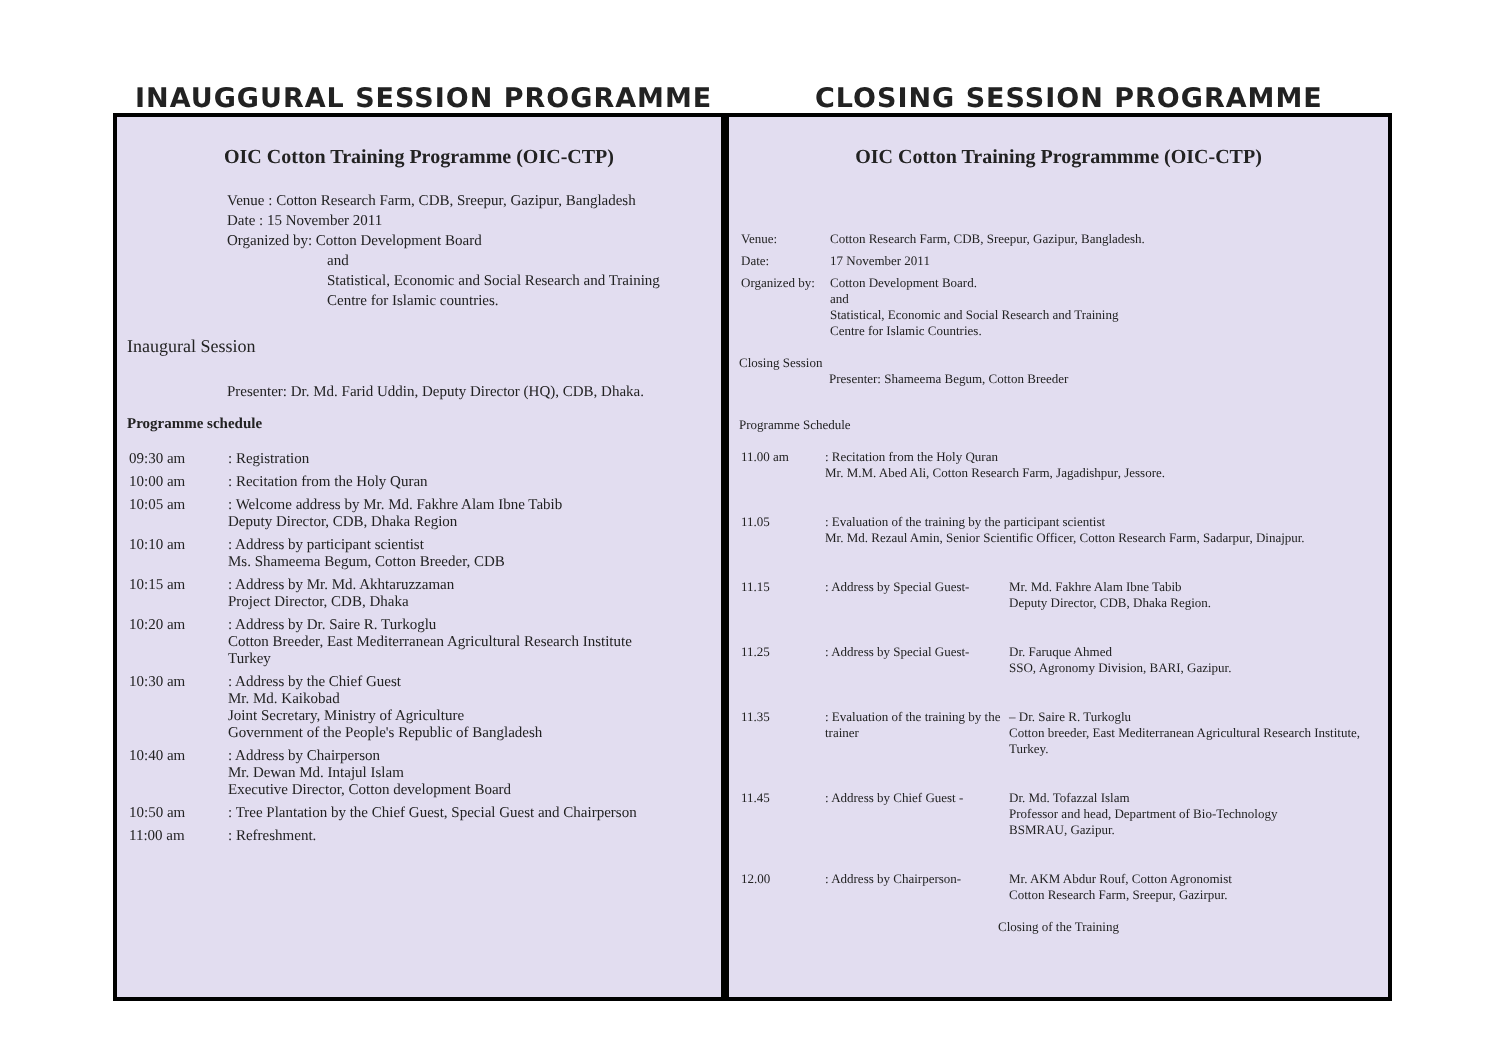INAUGGURAL SESSION PROGRAMME CLOSING SESSION PROGRAMME
OIC Cotton Training Programme (OIC-CTP)
Venue : Cotton Research Farm, CDB, Sreepur, Gazipur, Bangladesh
Date : 15 November 2011
Organized by: Cotton Development Board
and
Statistical, Economic and Social Research and Training
Centre for Islamic countries.
Inaugural Session
Presenter: Dr. Md. Farid Uddin, Deputy Director (HQ), CDB, Dhaka.
Programme schedule
| 09:30 am | : Registration |
| 10:00 am | : Recitation from the Holy Quran |
| 10:05 am | : Welcome address by Mr. Md. Fakhre Alam Ibne Tabib Deputy Director, CDB, Dhaka Region |
| 10:10 am | : Address by participant scientist Ms. Shameema Begum, Cotton Breeder, CDB |
| 10:15 am | : Address by Mr. Md. Akhtaruzzaman Project Director, CDB, Dhaka |
| 10:20 am | : Address by Dr. Saire R. Turkoglu Cotton Breeder, East Mediterranean Agricultural Research Institute Turkey |
| 10:30 am | : Address by the Chief Guest Mr. Md. Kaikobad Joint Secretary, Ministry of Agriculture Government of the People's Republic of Bangladesh |
| 10:40 am | : Address by Chairperson Mr. Dewan Md. Intajul Islam Executive Director, Cotton development Board |
| 10:50 am | : Tree Plantation by the Chief Guest, Special Guest and Chairperson |
| 11:00 am | : Refreshment. |
OIC Cotton Training Programmme (OIC-CTP)
| Venue: | Cotton Research Farm, CDB, Sreepur, Gazipur, Bangladesh. |
| Date: | 17 November 2011 |
| Organized by: | Cotton Development Board. and Statistical, Economic and Social Research and Training Centre for Islamic Countries. |
Closing Session
Presenter: Shameema Begum, Cotton Breeder
Programme Schedule
| 11.00 am | : Recitation from the Holy Quran Mr. M.M. Abed Ali, Cotton Research Farm, Jagadishpur, Jessore. | |
| 11.05 | : Evaluation of the training by the participant scientist Mr. Md. Rezaul Amin, Senior Scientific Officer, Cotton Research Farm, Sadarpur, Dinajpur. | |
| 11.15 | : Address by Special Guest- | Mr. Md. Fakhre Alam Ibne Tabib Deputy Director, CDB, Dhaka Region. |
| 11.25 | : Address by Special Guest- | Dr. Faruque Ahmed SSO, Agronomy Division, BARI, Gazipur. |
| 11.35 | : Evaluation of the training by the trainer | – Dr. Saire R. Turkoglu Cotton breeder, East Mediterranean Agricultural Research Institute, Turkey. |
| 11.45 | : Address by Chief Guest - | Dr. Md. Tofazzal Islam Professor and head, Department of Bio-Technology BSMRAU, Gazipur. |
| 12.00 | : Address by Chairperson- | Mr. AKM Abdur Rouf, Cotton Agronomist Cotton Research Farm, Sreepur, Gazirpur. |
Closing of the Training